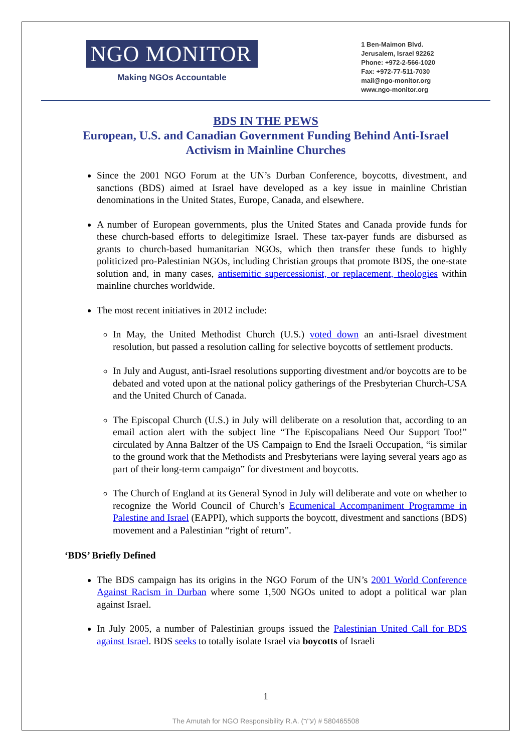NGO MONITOR
Making NGOs Accountable
1 Ben-Maimon Blvd.
Jerusalem, Israel 92262
Phone: +972-2-566-1020
Fax: +972-77-511-7030
mail@ngo-monitor.org
www.ngo-monitor.org
BDS IN THE PEWS
European, U.S. and Canadian Government Funding Behind Anti-Israel Activism in Mainline Churches
Since the 2001 NGO Forum at the UN’s Durban Conference, boycotts, divestment, and sanctions (BDS) aimed at Israel have developed as a key issue in mainline Christian denominations in the United States, Europe, Canada, and elsewhere.
A number of European governments, plus the United States and Canada provide funds for these church-based efforts to delegitimize Israel. These tax-payer funds are disbursed as grants to church-based humanitarian NGOs, which then transfer these funds to highly politicized pro-Palestinian NGOs, including Christian groups that promote BDS, the one-state solution and, in many cases, antisemitic supercessionist, or replacement, theologies within mainline churches worldwide.
The most recent initiatives in 2012 include:
In May, the United Methodist Church (U.S.) voted down an anti-Israel divestment resolution, but passed a resolution calling for selective boycotts of settlement products.
In July and August, anti-Israel resolutions supporting divestment and/or boycotts are to be debated and voted upon at the national policy gatherings of the Presbyterian Church-USA and the United Church of Canada.
The Episcopal Church (U.S.) in July will deliberate on a resolution that, according to an email action alert with the subject line “The Episcopalians Need Our Support Too!” circulated by Anna Baltzer of the US Campaign to End the Israeli Occupation, “is similar to the ground work that the Methodists and Presbyterians were laying several years ago as part of their long-term campaign” for divestment and boycotts.
The Church of England at its General Synod in July will deliberate and vote on whether to recognize the World Council of Church’s Ecumenical Accompaniment Programme in Palestine and Israel (EAPPI), which supports the boycott, divestment and sanctions (BDS) movement and a Palestinian “right of return”.
‘BDS’ Briefly Defined
The BDS campaign has its origins in the NGO Forum of the UN’s 2001 World Conference Against Racism in Durban where some 1,500 NGOs united to adopt a political war plan against Israel.
In July 2005, a number of Palestinian groups issued the Palestinian United Call for BDS against Israel. BDS seeks to totally isolate Israel via boycotts of Israeli
1
The Amutah for NGO Responsibility R.A. (ע"ר) # 580465508